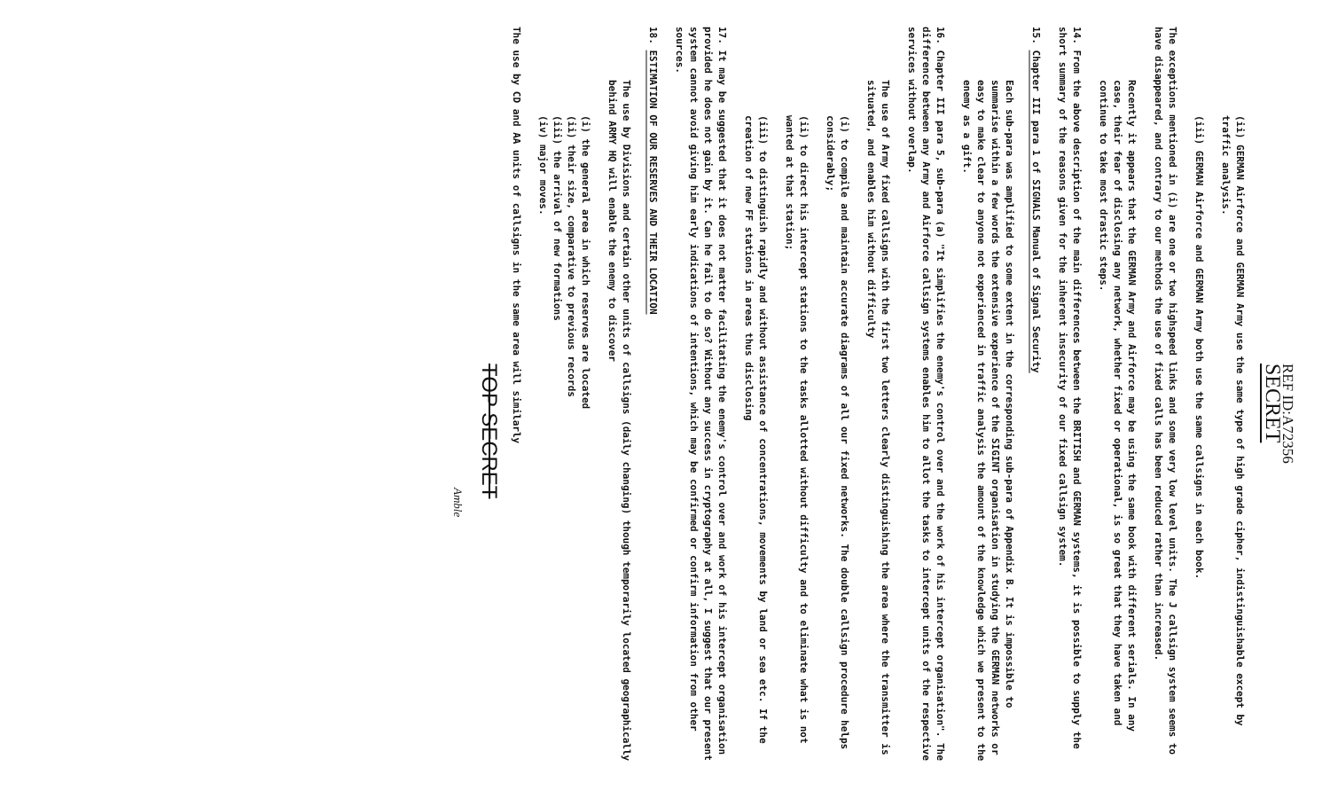REF ID:A72356
SECRET
(ii) GERMAN Airforce and GERMAN Army use the same type of high grade cipher, indistinguishable except by traffic analysis.
(iii) GERMAN Airforce and GERMAN Army both use the same callsigns in each book.
The exceptions mentioned in (i) are one or two highspeed links and some very low level units. The J callsign system seems to have disappeared, and contrary to our methods the use of fixed calls has been reduced rather than increased.
Recently it appears that the GERMAN Army and Airforce may be using the same book with different serials. In any case, their fear of disclosing any network, whether fixed or operational, is so great that they have taken and continue to take most drastic steps.
14. From the above description of the main differences between the BRITISH and GERMAN systems, it is possible to supply the short summary of the reasons given for the inherent insecurity of our fixed callsign system.
15. Chapter III para 1 of SIGNALS Manual of Signal Security
Each sub-para was amplified to some extent in the corresponding sub-para of Appendix B. It is impossible to summarise within a few words the extensive experience of the SIGINT organisation in studying the GERMAN networks or easy to make clear to anyone not experienced in traffic analysis the amount of the knowledge which we present to the enemy as a gift.
16. Chapter III para 5, sub-para (a) "It simplifies the enemy's control over and the work of his intercept organisation". The difference between any Army and Airforce callsign systems enables him to allot the tasks to intercept units of the respective services without overlap.
The use of Army fixed callsigns with the first two letters clearly distinguishing the area where the transmitter is situated, and enables him without difficulty
(i) to compile and maintain accurate diagrams of all our fixed networks. The double callsign procedure helps considerably;
(ii) to direct his intercept stations to the tasks allotted without difficulty and to eliminate what is not wanted at that station;
(iii) to distinguish rapidly and without assistance of concentrations, movements by land or sea etc. If the creation of new FF stations in areas thus disclosing
17. It may be suggested that it does not matter facilitating the enemy's control over and work of his intercept organisation provided he does not gain by it. Can he fail to do so? Without any success in cryptography at all, I suggest that our present system cannot avoid giving him early indications of intentions, which may be confirmed or confirm information from other sources.
18. ESTIMATION OF OUR RESERVES AND THEIR LOCATION
The use by Divisions and certain other units of callsigns (daily changing) though temporarily located geographically behind ARMY HQ will enable the enemy to discover
(i) the general area in which reserves are located
(ii) their size, comparative to previous records
(iii) the arrival of new formations
(iv) major moves.
The use by CD and AA units of callsigns in the same area will similarly
TOP SECRET
Amble